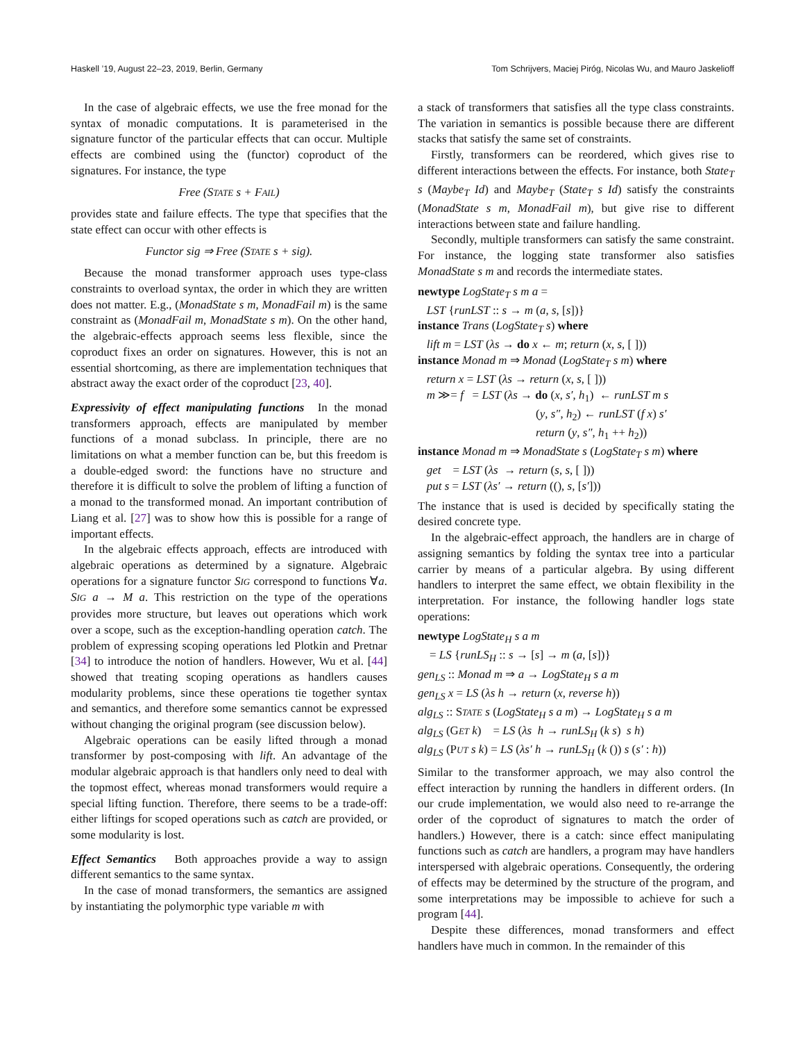Haskell ’19, August 22–23, 2019, Berlin, Germany Tom Schrijvers, Maciej Piróg, Nicolas Wu, and Mauro Jaskelioff
In the case of algebraic effects, we use the free monad for the syntax of monadic computations. It is parameterised in the signature functor of the particular effects that can occur. Multiple effects are combined using the (functor) coproduct of the signatures. For instance, the type
Free (STATE s + FAIL)
provides state and failure effects. The type that specifies that the state effect can occur with other effects is
Functor sig ⇒ Free (STATE s + sig).
Because the monad transformer approach uses type-class constraints to overload syntax, the order in which they are written does not matter. E.g., (MonadState s m, MonadFail m) is the same constraint as (MonadFail m, MonadState s m). On the other hand, the algebraic-effects approach seems less flexible, since the coproduct fixes an order on signatures. However, this is not an essential shortcoming, as there are implementation techniques that abstract away the exact order of the coproduct [23, 40].
Expressivity of effect manipulating functions In the monad transformers approach, effects are manipulated by member functions of a monad subclass. In principle, there are no limitations on what a member function can be, but this freedom is a double-edged sword: the functions have no structure and therefore it is difficult to solve the problem of lifting a function of a monad to the transformed monad. An important contribution of Liang et al. [27] was to show how this is possible for a range of important effects.
In the algebraic effects approach, effects are introduced with algebraic operations as determined by a signature. Algebraic operations for a signature functor SIG correspond to functions ∀a. SIG a → M a. This restriction on the type of the operations provides more structure, but leaves out operations which work over a scope, such as the exception-handling operation catch. The problem of expressing scoping operations led Plotkin and Pretnar [34] to introduce the notion of handlers. However, Wu et al. [44] showed that treating scoping operations as handlers causes modularity problems, since these operations tie together syntax and semantics, and therefore some semantics cannot be expressed without changing the original program (see discussion below).
Algebraic operations can be easily lifted through a monad transformer by post-composing with lift. An advantage of the modular algebraic approach is that handlers only need to deal with the topmost effect, whereas monad transformers would require a special lifting function. Therefore, there seems to be a trade-off: either liftings for scoped operations such as catch are provided, or some modularity is lost.
Effect Semantics Both approaches provide a way to assign different semantics to the same syntax.
In the case of monad transformers, the semantics are assigned by instantiating the polymorphic type variable m with
a stack of transformers that satisfies all the type class constraints. The variation in semantics is possible because there are different stacks that satisfy the same set of constraints.
Firstly, transformers can be reordered, which gives rise to different interactions between the effects. For instance, both State<sub>T</sub> s (Maybe<sub>T</sub> Id) and Maybe<sub>T</sub> (State<sub>T</sub> s Id) satisfy the constraints (MonadState s m, MonadFail m), but give rise to different interactions between state and failure handling.
Secondly, multiple transformers can satisfy the same constraint. For instance, the logging state transformer also satisfies MonadState s m and records the intermediate states.
newtype LogState<sub>T</sub> s m a =
LST {runLST :: s → m (a, s, [s])}
instance Trans (LogState<sub>T</sub> s) where
lift m = LST (λs → do x ← m; return (x, s, [ ]))
instance Monad m ⇒ Monad (LogState<sub>T</sub> s m) where
return x = LST (λs → return (x, s, [ ]))
m ≫= f = LST (λs → do (x, s′, h<sub>1</sub>) ← runLST m s
(y, s″, h<sub>2</sub>) ← runLST (f x) s′
return (y, s″, h<sub>1</sub> ++ h<sub>2</sub>))
instance Monad m ⇒ MonadState s (LogState<sub>T</sub> s m) where
get = LST (λs → return (s, s, [ ]))
put s = LST (λs′ → return ((), s, [s′]))
The instance that is used is decided by specifically stating the desired concrete type.
In the algebraic-effect approach, the handlers are in charge of assigning semantics by folding the syntax tree into a particular carrier by means of a particular algebra. By using different handlers to interpret the same effect, we obtain flexibility in the interpretation. For instance, the following handler logs state operations:
newtype LogState<sub>H</sub> s a m
= LS {runLS<sub>H</sub> :: s → [s] → m (a, [s])}
gen<sub>LS</sub> :: Monad m ⇒ a → LogState<sub>H</sub> s a m
gen<sub>LS</sub> x = LS (λs h → return (x, reverse h))
alg<sub>LS</sub> :: STATE s (LogState<sub>H</sub> s a m) → LogState<sub>H</sub> s a m
alg<sub>LS</sub> (GET k) = LS (λs h → runLS<sub>H</sub> (k s) s h)
alg<sub>LS</sub> (PUT s k) = LS (λs′ h → runLS<sub>H</sub> (k ()) s (s′ : h))
Similar to the transformer approach, we may also control the effect interaction by running the handlers in different orders. (In our crude implementation, we would also need to re-arrange the order of the coproduct of signatures to match the order of handlers.) However, there is a catch: since effect manipulating functions such as catch are handlers, a program may have handlers interspersed with algebraic operations. Consequently, the ordering of effects may be determined by the structure of the program, and some interpretations may be impossible to achieve for such a program [44].
Despite these differences, monad transformers and effect handlers have much in common. In the remainder of this